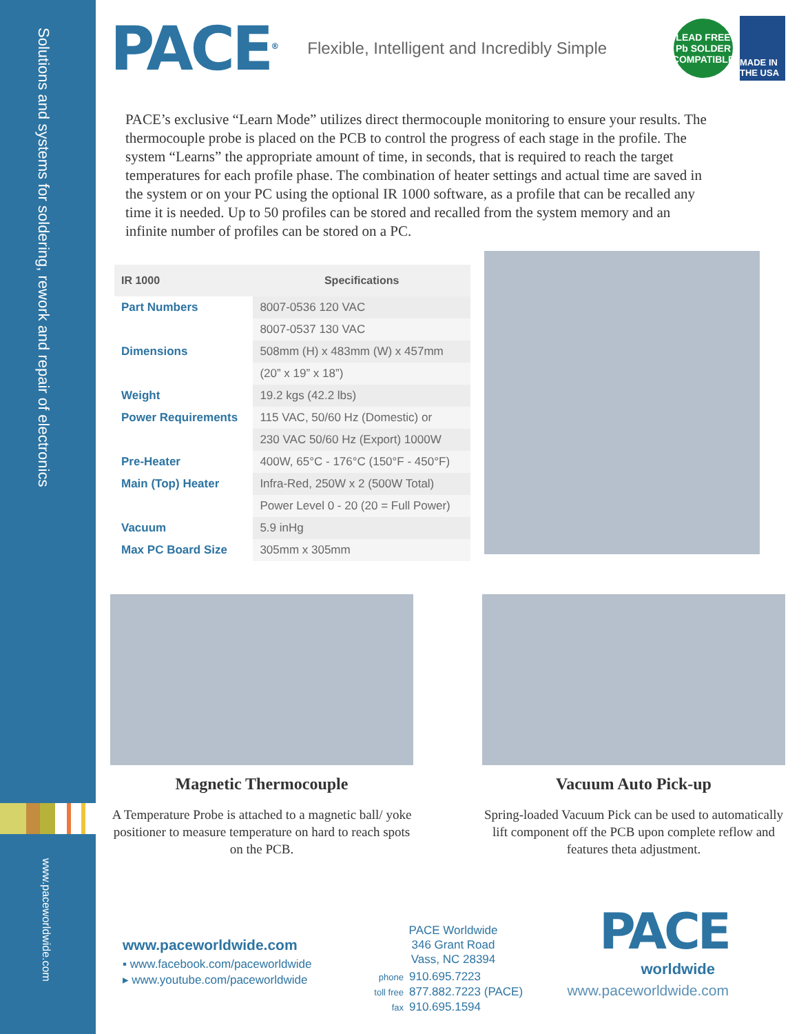Solutions and systems for soldering, rework and repair of electronics
www.paceworldwide.com
PACE<sup>®</sup>
Flexible, Intelligent and Incredibly Simple
LEAD FREE Pb SOLDER COMPATIBLE
MADE IN THE USA
PACE’s exclusive “Learn Mode” utilizes direct thermocouple monitoring to ensure your results. The thermocouple probe is placed on the PCB to control the progress of each stage in the profile. The system “Learns” the appropriate amount of time, in seconds, that is required to reach the target temperatures for each profile phase. The combination of heater settings and actual time are saved in the system or on your PC using the optional IR 1000 software, as a profile that can be recalled any time it is needed. Up to 50 profiles can be stored and recalled from the system memory and an infinite number of profiles can be stored on a PC.
| IR 1000 | Specifications |
| --- | --- |
| Part Numbers | 8007-0536 120 VAC |
| | 8007-0537 130 VAC |
| Dimensions | 508mm (H) x 483mm (W) x 457mm |
| | (20” x 19” x 18”) |
| Weight | 19.2 kgs (42.2 lbs) |
| Power Requirements | 115 VAC, 50/60 Hz (Domestic) or |
| | 230 VAC 50/60 Hz (Export) 1000W |
| Pre-Heater | 400W, 65°C - 176°C (150°F - 450°F) |
| Main (Top) Heater | Infra-Red, 250W x 2 (500W Total) |
| | Power Level 0 - 20 (20 = Full Power) |
| Vacuum | 5.9 inHg |
| Max PC Board Size | 305mm x 305mm |
Magnetic Thermocouple
A Temperature Probe is attached to a magnetic ball/ yoke positioner to measure temperature on hard to reach spots on the PCB.
Vacuum Auto Pick-up
Spring-loaded Vacuum Pick can be used to automatically lift component off the PCB upon complete reflow and features theta adjustment.
www.paceworldwide.com
▪ www.facebook.com/paceworldwide
▸ www.youtube.com/paceworldwide
PACE Worldwide
346 Grant Road
Vass, NC 28394
phone 910.695.7223
toll free 877.882.7223 (PACE)
fax 910.695.1594
PACE
worldwide
www.paceworldwide.com